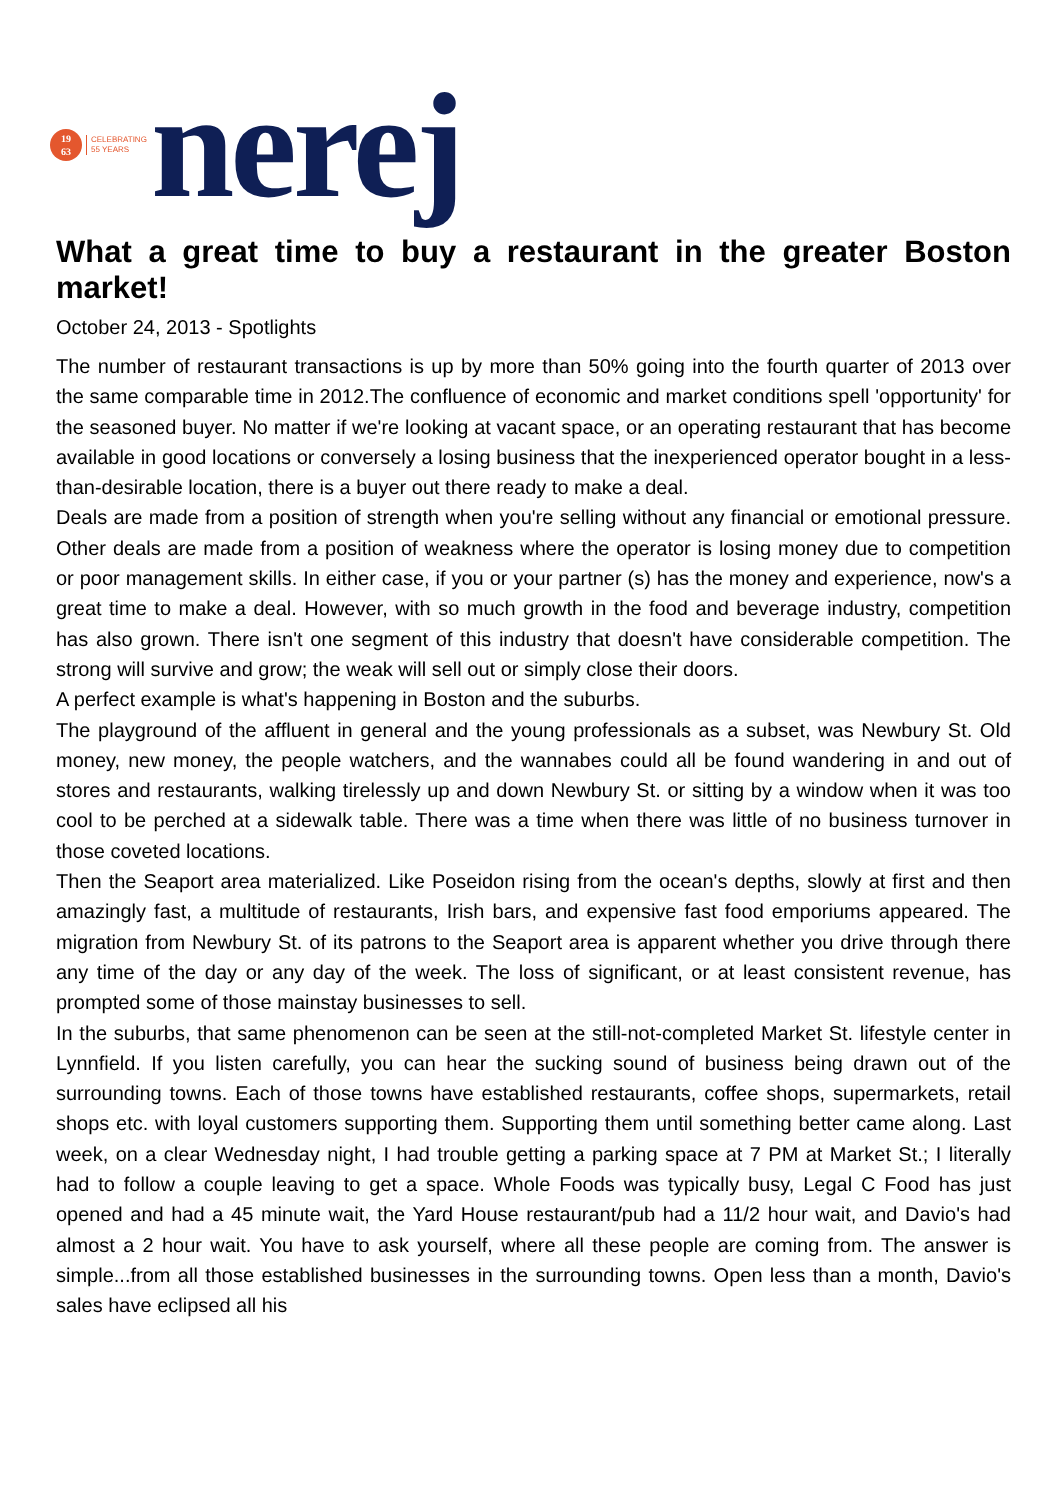19
63
CELEBRATING
55 YEARS
nerej
What a great time to buy a restaurant in the greater Boston market!
October 24, 2013 - Spotlights
The number of restaurant transactions is up by more than 50% going into the fourth quarter of 2013 over the same comparable time in 2012.The confluence of economic and market conditions spell 'opportunity' for the seasoned buyer. No matter if we're looking at vacant space, or an operating restaurant that has become available in good locations or conversely a losing business that the inexperienced operator bought in a less-than-desirable location, there is a buyer out there ready to make a deal.
Deals are made from a position of strength when you're selling without any financial or emotional pressure. Other deals are made from a position of weakness where the operator is losing money due to competition or poor management skills. In either case, if you or your partner (s) has the money and experience, now's a great time to make a deal. However, with so much growth in the food and beverage industry, competition has also grown. There isn't one segment of this industry that doesn't have considerable competition. The strong will survive and grow; the weak will sell out or simply close their doors.
A perfect example is what's happening in Boston and the suburbs.
The playground of the affluent in general and the young professionals as a subset, was Newbury St. Old money, new money, the people watchers, and the wannabes could all be found wandering in and out of stores and restaurants, walking tirelessly up and down Newbury St. or sitting by a window when it was too cool to be perched at a sidewalk table. There was a time when there was little of no business turnover in those coveted locations.
Then the Seaport area materialized. Like Poseidon rising from the ocean's depths, slowly at first and then amazingly fast, a multitude of restaurants, Irish bars, and expensive fast food emporiums appeared. The migration from Newbury St. of its patrons to the Seaport area is apparent whether you drive through there any time of the day or any day of the week. The loss of significant, or at least consistent revenue, has prompted some of those mainstay businesses to sell.
In the suburbs, that same phenomenon can be seen at the still-not-completed Market St. lifestyle center in Lynnfield. If you listen carefully, you can hear the sucking sound of business being drawn out of the surrounding towns. Each of those towns have established restaurants, coffee shops, supermarkets, retail shops etc. with loyal customers supporting them. Supporting them until something better came along. Last week, on a clear Wednesday night, I had trouble getting a parking space at 7 PM at Market St.; I literally had to follow a couple leaving to get a space. Whole Foods was typically busy, Legal C Food has just opened and had a 45 minute wait, the Yard House restaurant/pub had a 11/2 hour wait, and Davio's had almost a 2 hour wait. You have to ask yourself, where all these people are coming from. The answer is simple...from all those established businesses in the surrounding towns. Open less than a month, Davio's sales have eclipsed all his